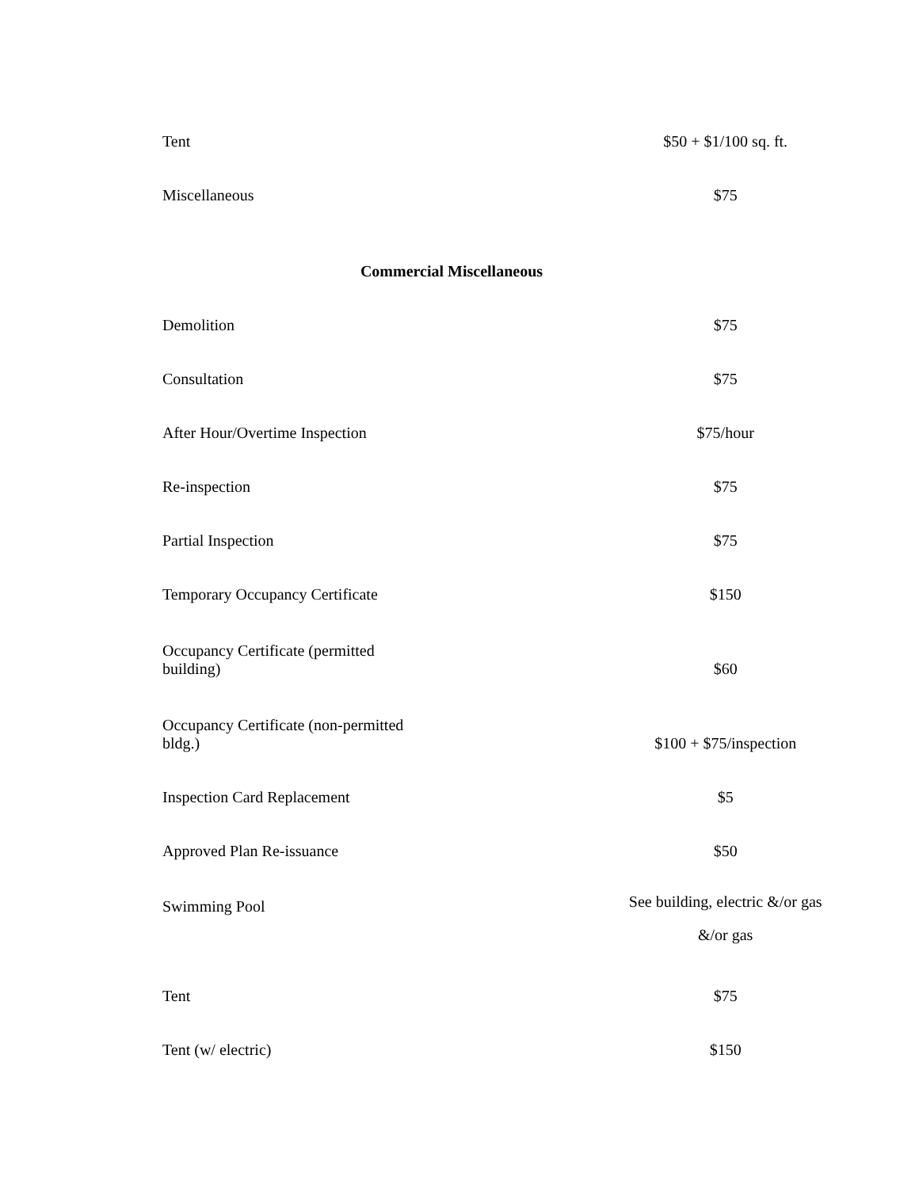| Tent | $50 + $1/100 sq. ft. |
| Miscellaneous | $75 |
| Commercial Miscellaneous | |
| Demolition | $75 |
| Consultation | $75 |
| After Hour/Overtime Inspection | $75/hour |
| Re-inspection | $75 |
| Partial Inspection | $75 |
| Temporary Occupancy Certificate | $150 |
| Occupancy Certificate (permitted building) | $60 |
| Occupancy Certificate (non-permitted bldg.) | $100 + $75/inspection |
| Inspection Card Replacement | $5 |
| Approved Plan Re-issuance | $50 |
| Swimming Pool | See building, electric &/or gas &/or gas |
| Tent | $75 |
| Tent (w/ electric) | $150 |